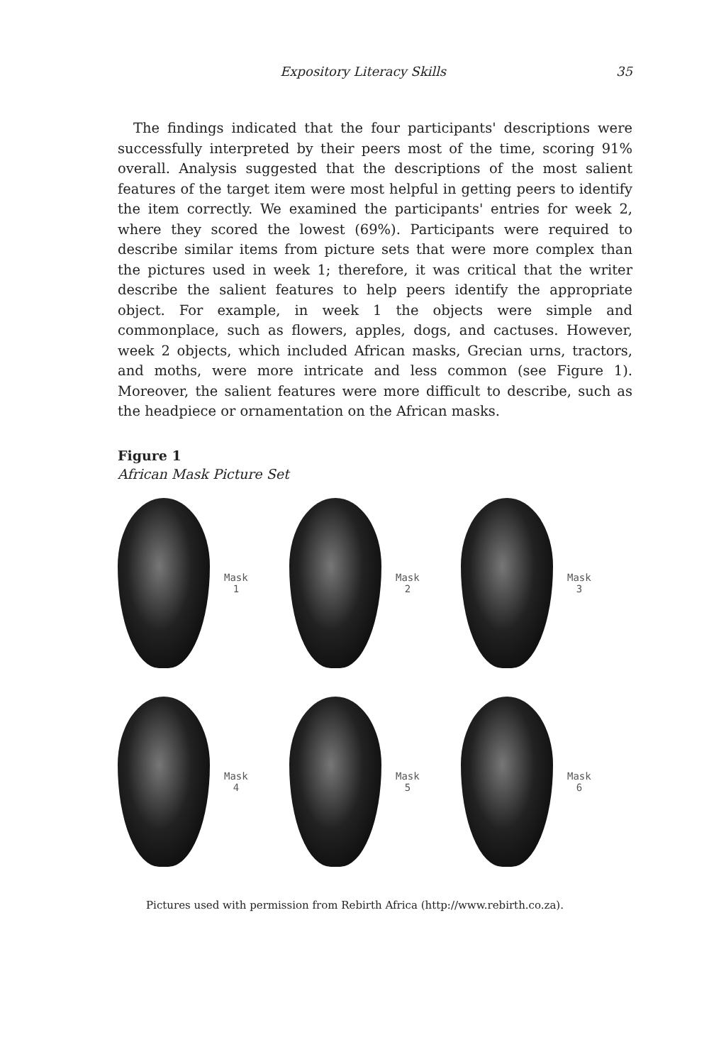Expository Literacy Skills 35
The findings indicated that the four participants' descriptions were successfully interpreted by their peers most of the time, scoring 91% overall. Analysis suggested that the descriptions of the most salient features of the target item were most helpful in getting peers to identify the item correctly. We examined the participants' entries for week 2, where they scored the lowest (69%). Participants were required to describe similar items from picture sets that were more complex than the pictures used in week 1; therefore, it was critical that the writer describe the salient features to help peers identify the appropriate object. For example, in week 1 the objects were simple and commonplace, such as flowers, apples, dogs, and cactuses. However, week 2 objects, which included African masks, Grecian urns, tractors, and moths, were more intricate and less common (see Figure 1). Moreover, the salient features were more difficult to describe, such as the headpiece or ornamentation on the African masks.
Figure 1
African Mask Picture Set
Mask
1
Mask
2
Mask
3
Mask
4
Mask
5
Mask
6
Pictures used with permission from Rebirth Africa (http://www.rebirth.co.za).